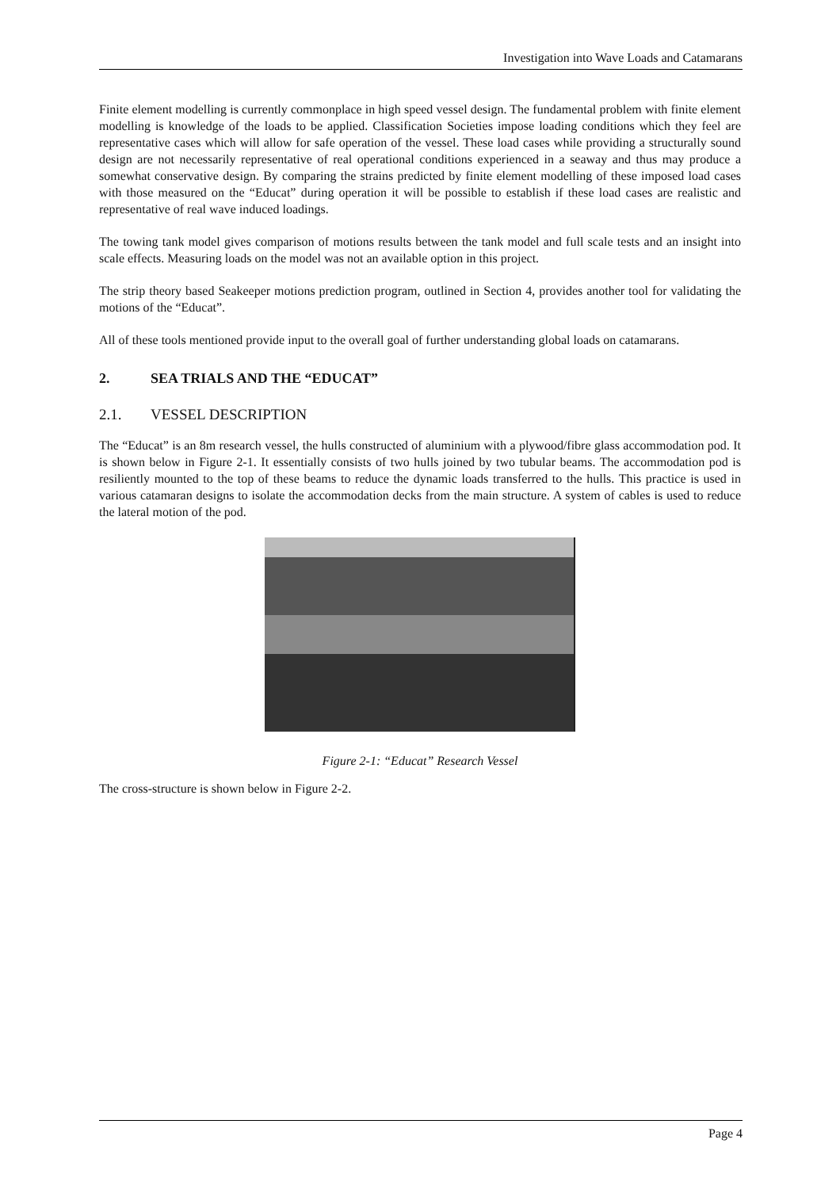Investigation into Wave Loads and Catamarans
Finite element modelling is currently commonplace in high speed vessel design. The fundamental problem with finite element modelling is knowledge of the loads to be applied. Classification Societies impose loading conditions which they feel are representative cases which will allow for safe operation of the vessel. These load cases while providing a structurally sound design are not necessarily representative of real operational conditions experienced in a seaway and thus may produce a somewhat conservative design. By comparing the strains predicted by finite element modelling of these imposed load cases with those measured on the “Educat” during operation it will be possible to establish if these load cases are realistic and representative of real wave induced loadings.
The towing tank model gives comparison of motions results between the tank model and full scale tests and an insight into scale effects. Measuring loads on the model was not an available option in this project.
The strip theory based Seakeeper motions prediction program, outlined in Section 4, provides another tool for validating the motions of the “Educat”.
All of these tools mentioned provide input to the overall goal of further understanding global loads on catamarans.
2. SEA TRIALS AND THE “EDUCAT”
2.1. VESSEL DESCRIPTION
The “Educat” is an 8m research vessel, the hulls constructed of aluminium with a plywood/fibre glass accommodation pod. It is shown below in Figure 2-1. It essentially consists of two hulls joined by two tubular beams. The accommodation pod is resiliently mounted to the top of these beams to reduce the dynamic loads transferred to the hulls. This practice is used in various catamaran designs to isolate the accommodation decks from the main structure. A system of cables is used to reduce the lateral motion of the pod.
Figure 2-1: “Educat” Research Vessel
The cross-structure is shown below in Figure 2-2.
Page 4